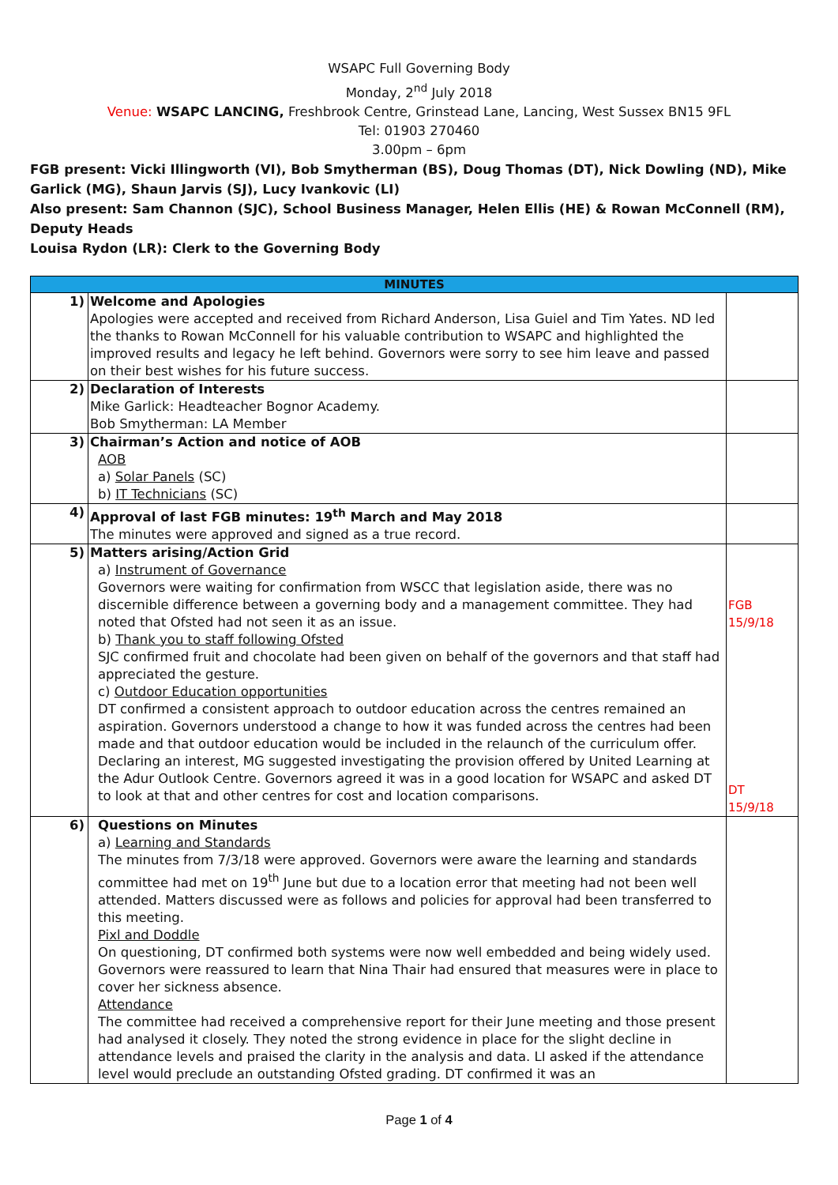WSAPC Full Governing Body
Monday, 2<sup>nd</sup> July 2018
Venue: WSAPC LANCING, Freshbrook Centre, Grinstead Lane, Lancing, West Sussex BN15 9FL
Tel: 01903 270460
3.00pm – 6pm
FGB present: Vicki Illingworth (VI), Bob Smytherman (BS), Doug Thomas (DT), Nick Dowling (ND), Mike Garlick (MG), Shaun Jarvis (SJ), Lucy Ivankovic (LI)
Also present: Sam Channon (SJC), School Business Manager, Helen Ellis (HE) & Rowan McConnell (RM), Deputy Heads
Louisa Rydon (LR): Clerk to the Governing Body
| MINUTES | | |
| --- | --- | --- |
| 1) | Welcome and Apologies Apologies were accepted and received from Richard Anderson, Lisa Guiel and Tim Yates. ND led the thanks to Rowan McConnell for his valuable contribution to WSAPC and highlighted the improved results and legacy he left behind. Governors were sorry to see him leave and passed on their best wishes for his future success. | |
| 2) | Declaration of Interests Mike Garlick: Headteacher Bognor Academy. Bob Smytherman: LA Member | |
| 3) | Chairman’s Action and notice of AOB AOB a) Solar Panels (SC) b) IT Technicians (SC) | |
| 4) | Approval of last FGB minutes: 19<sup>th</sup> March and May 2018 The minutes were approved and signed as a true record. | |
| 5) | Matters arising/Action Grid a) Instrument of Governance Governors were waiting for confirmation from WSCC that legislation aside, there was no discernible difference between a governing body and a management committee. They had noted that Ofsted had not seen it as an issue. b) Thank you to staff following Ofsted SJC confirmed fruit and chocolate had been given on behalf of the governors and that staff had appreciated the gesture. c) Outdoor Education opportunities DT confirmed a consistent approach to outdoor education across the centres remained an aspiration. Governors understood a change to how it was funded across the centres had been made and that outdoor education would be included in the relaunch of the curriculum offer. Declaring an interest, MG suggested investigating the provision offered by United Learning at the Adur Outlook Centre. Governors agreed it was in a good location for WSAPC and asked DT to look at that and other centres for cost and location comparisons. | FGB 15/9/18 DT 15/9/18 |
| 6) | Questions on Minutes a) Learning and Standards The minutes from 7/3/18 were approved. Governors were aware the learning and standards committee had met on 19<sup>th</sup> June but due to a location error that meeting had not been well attended. Matters discussed were as follows and policies for approval had been transferred to this meeting. Pixl and Doddle On questioning, DT confirmed both systems were now well embedded and being widely used. Governors were reassured to learn that Nina Thair had ensured that measures were in place to cover her sickness absence. Attendance The committee had received a comprehensive report for their June meeting and those present had analysed it closely. They noted the strong evidence in place for the slight decline in attendance levels and praised the clarity in the analysis and data. LI asked if the attendance level would preclude an outstanding Ofsted grading. DT confirmed it was an | |
Page 1 of 4